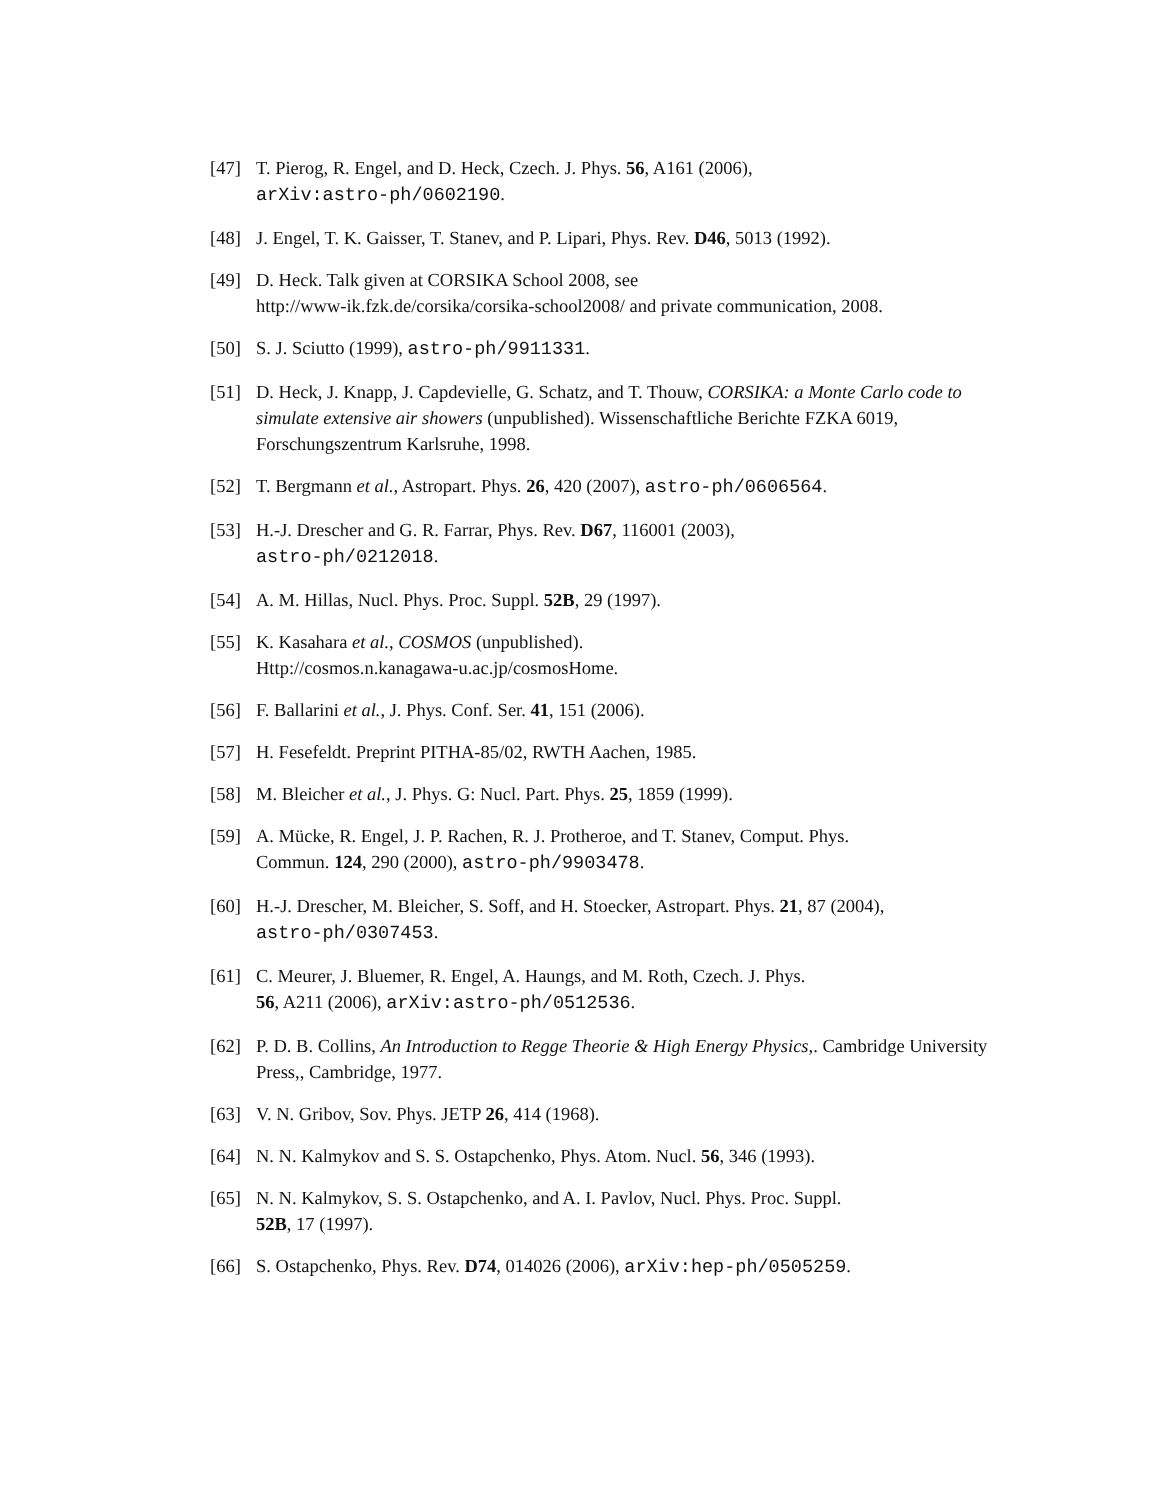[47] T. Pierog, R. Engel, and D. Heck, Czech. J. Phys. 56, A161 (2006),
arXiv:astro-ph/0602190.
[48] J. Engel, T. K. Gaisser, T. Stanev, and P. Lipari, Phys. Rev. D46, 5013 (1992).
[49] D. Heck. Talk given at CORSIKA School 2008, see
http://www-ik.fzk.de/corsika/corsika-school2008/ and private communication, 2008.
[50] S. J. Sciutto (1999), astro-ph/9911331.
[51] D. Heck, J. Knapp, J. Capdevielle, G. Schatz, and T. Thouw, CORSIKA: a Monte Carlo code to simulate extensive air showers (unpublished). Wissenschaftliche Berichte FZKA 6019, Forschungszentrum Karlsruhe, 1998.
[52] T. Bergmann et al., Astropart. Phys. 26, 420 (2007), astro-ph/0606564.
[53] H.-J. Drescher and G. R. Farrar, Phys. Rev. D67, 116001 (2003),
astro-ph/0212018.
[54] A. M. Hillas, Nucl. Phys. Proc. Suppl. 52B, 29 (1997).
[55] K. Kasahara et al., COSMOS (unpublished).
Http://cosmos.n.kanagawa-u.ac.jp/cosmosHome.
[56] F. Ballarini et al., J. Phys. Conf. Ser. 41, 151 (2006).
[57] H. Fesefeldt. Preprint PITHA-85/02, RWTH Aachen, 1985.
[58] M. Bleicher et al., J. Phys. G: Nucl. Part. Phys. 25, 1859 (1999).
[59] A. Mücke, R. Engel, J. P. Rachen, R. J. Protheroe, and T. Stanev, Comput. Phys.
Commun. 124, 290 (2000), astro-ph/9903478.
[60] H.-J. Drescher, M. Bleicher, S. Soff, and H. Stoecker, Astropart. Phys. 21, 87 (2004),
astro-ph/0307453.
[61] C. Meurer, J. Bluemer, R. Engel, A. Haungs, and M. Roth, Czech. J. Phys.
56, A211 (2006), arXiv:astro-ph/0512536.
[62] P. D. B. Collins, An Introduction to Regge Theorie & High Energy Physics,. Cambridge University Press,, Cambridge, 1977.
[63] V. N. Gribov, Sov. Phys. JETP 26, 414 (1968).
[64] N. N. Kalmykov and S. S. Ostapchenko, Phys. Atom. Nucl. 56, 346 (1993).
[65] N. N. Kalmykov, S. S. Ostapchenko, and A. I. Pavlov, Nucl. Phys. Proc. Suppl.
52B, 17 (1997).
[66] S. Ostapchenko, Phys. Rev. D74, 014026 (2006), arXiv:hep-ph/0505259.